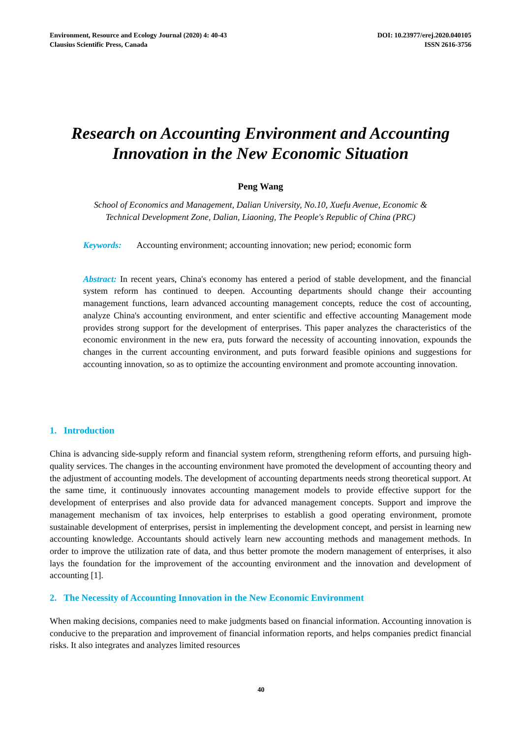Environment, Resource and Ecology Journal (2020) 4: 40-43
Clausius Scientific Press, Canada
DOI: 10.23977/erej.2020.040105
ISSN 2616-3756
Research on Accounting Environment and Accounting
Innovation in the New Economic Situation
Peng Wang
School of Economics and Management, Dalian University, No.10, Xuefu Avenue, Economic &
Technical Development Zone, Dalian, Liaoning, The People's Republic of China (PRC)
Keywords: Accounting environment; accounting innovation; new period; economic form
Abstract: In recent years, China's economy has entered a period of stable development, and the financial system reform has continued to deepen. Accounting departments should change their accounting management functions, learn advanced accounting management concepts, reduce the cost of accounting, analyze China's accounting environment, and enter scientific and effective accounting Management mode provides strong support for the development of enterprises. This paper analyzes the characteristics of the economic environment in the new era, puts forward the necessity of accounting innovation, expounds the changes in the current accounting environment, and puts forward feasible opinions and suggestions for accounting innovation, so as to optimize the accounting environment and promote accounting innovation.
1. Introduction
China is advancing side-supply reform and financial system reform, strengthening reform efforts, and pursuing high-quality services. The changes in the accounting environment have promoted the development of accounting theory and the adjustment of accounting models. The development of accounting departments needs strong theoretical support. At the same time, it continuously innovates accounting management models to provide effective support for the development of enterprises and also provide data for advanced management concepts. Support and improve the management mechanism of tax invoices, help enterprises to establish a good operating environment, promote sustainable development of enterprises, persist in implementing the development concept, and persist in learning new accounting knowledge. Accountants should actively learn new accounting methods and management methods. In order to improve the utilization rate of data, and thus better promote the modern management of enterprises, it also lays the foundation for the improvement of the accounting environment and the innovation and development of accounting [1].
2. The Necessity of Accounting Innovation in the New Economic Environment
When making decisions, companies need to make judgments based on financial information. Accounting innovation is conducive to the preparation and improvement of financial information reports, and helps companies predict financial risks. It also integrates and analyzes limited resources
40